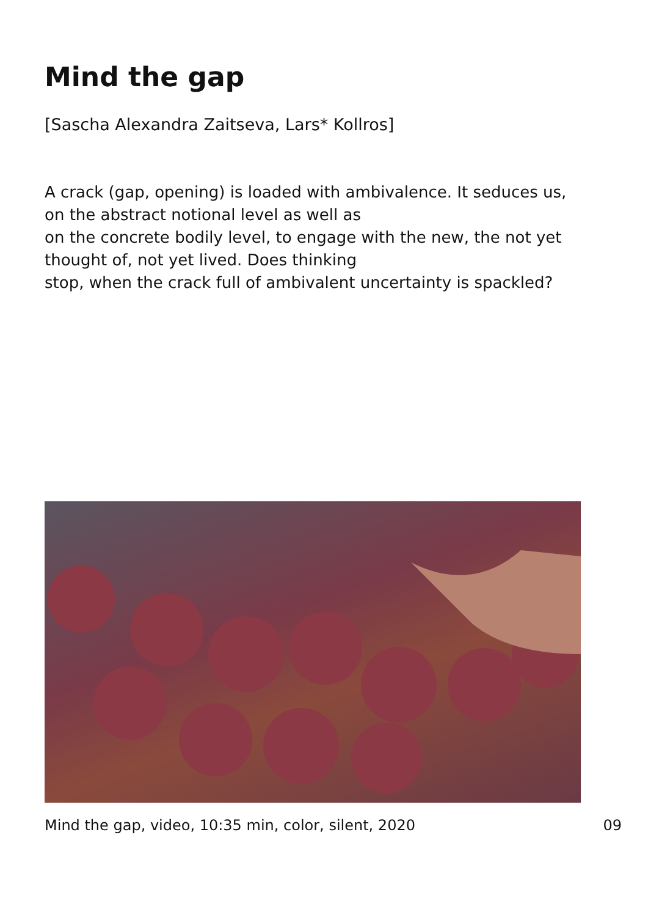Mind the gap
[Sascha Alexandra Zaitseva, Lars* Kollros]
A crack (gap, opening) is loaded with ambivalence. It seduces us,
on the abstract notional level as well as
on the concrete bodily level, to engage with the new, the not yet
thought of, not yet lived. Does thinking
stop, when the crack full of ambivalent uncertainty is spackled?
Mind the gap, video, 10:35 min, color, silent, 2020 09